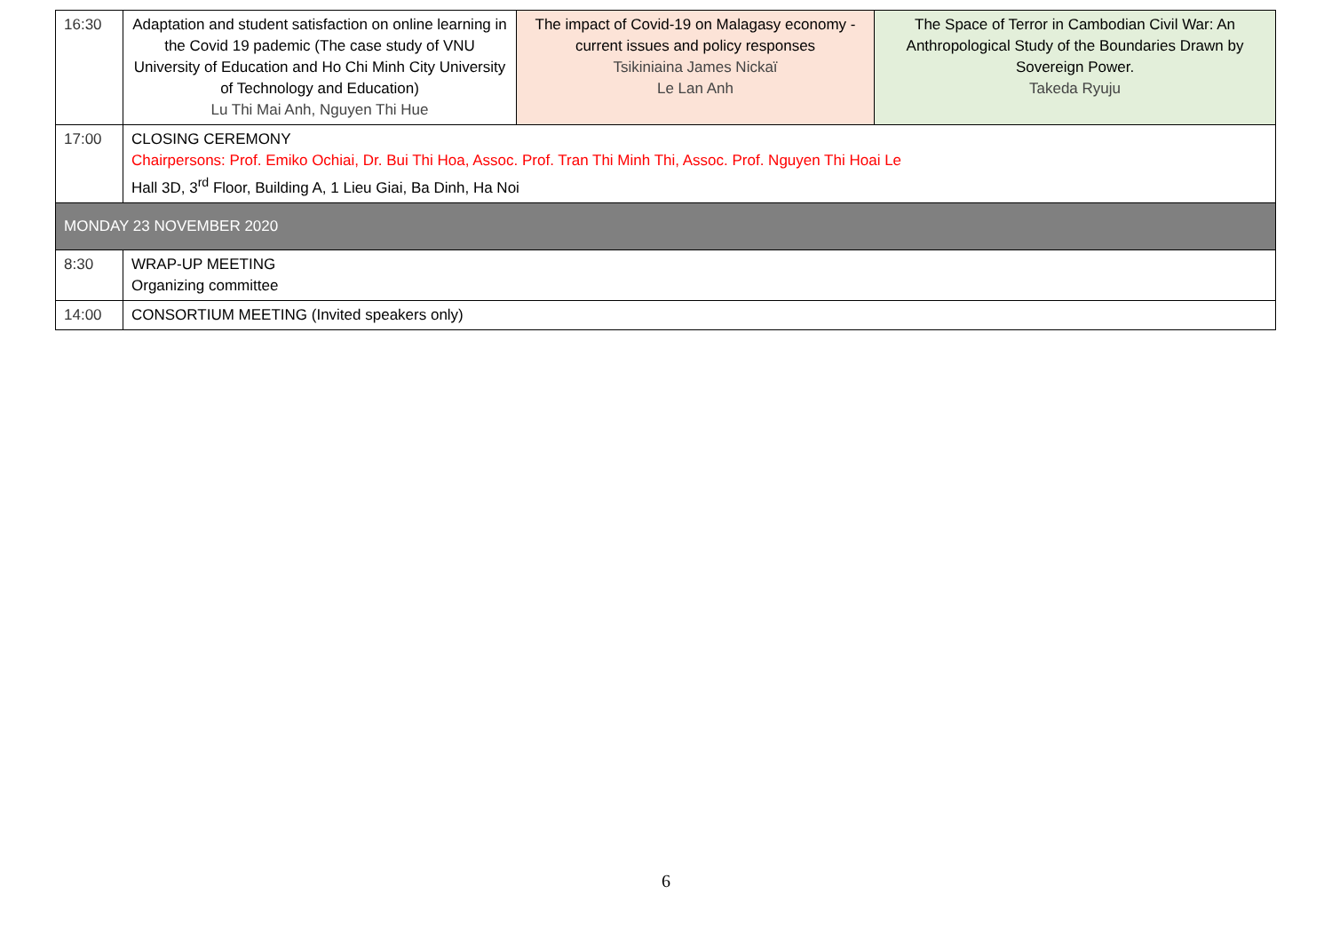| 16:30 | Adaptation and student satisfaction on online learning in the Covid 19 pademic (The case study of VNU University of Education and Ho Chi Minh City University of Technology and Education) Lu Thi Mai Anh, Nguyen Thi Hue | The impact of Covid-19 on Malagasy economy - current issues and policy responses Tsikiniaina James Nickaï Le Lan Anh | The Space of Terror in Cambodian Civil War: An Anthropological Study of the Boundaries Drawn by Sovereign Power. Takeda Ryuju |
| 17:00 | CLOSING CEREMONY Chairpersons: Prof. Emiko Ochiai, Dr. Bui Thi Hoa, Assoc. Prof. Tran Thi Minh Thi, Assoc. Prof. Nguyen Thi Hoai Le Hall 3D, 3<sup>rd</sup> Floor, Building A, 1 Lieu Giai, Ba Dinh, Ha Noi | | |
| MONDAY 23 NOVEMBER 2020 | | | |
| 8:30 | WRAP-UP MEETING Organizing committee | | |
| 14:00 | CONSORTIUM MEETING (Invited speakers only) | | |
6